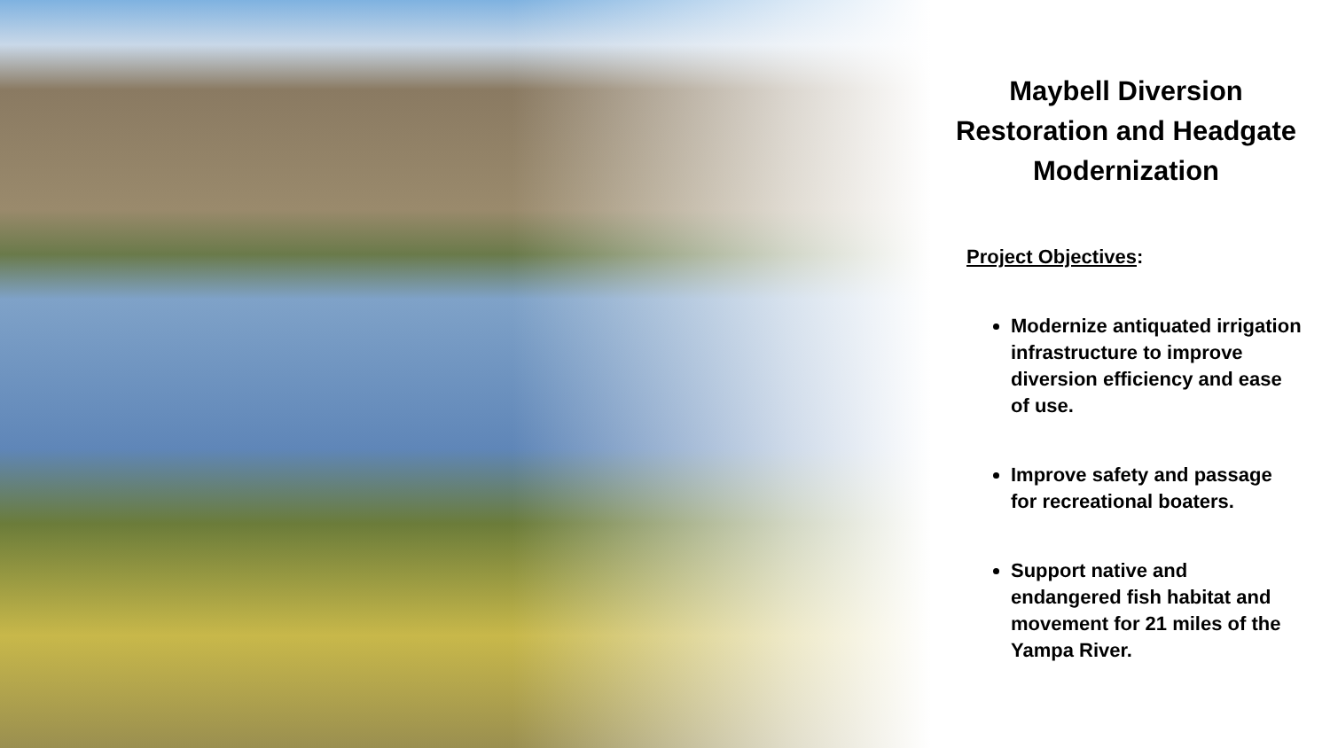Maybell Diversion Restoration and Headgate Modernization
Project Objectives:
Modernize antiquated irrigation infrastructure to improve diversion efficiency and ease of use.
Improve safety and passage for recreational boaters.
Support native and endangered fish habitat and movement for 21 miles of the Yampa River.